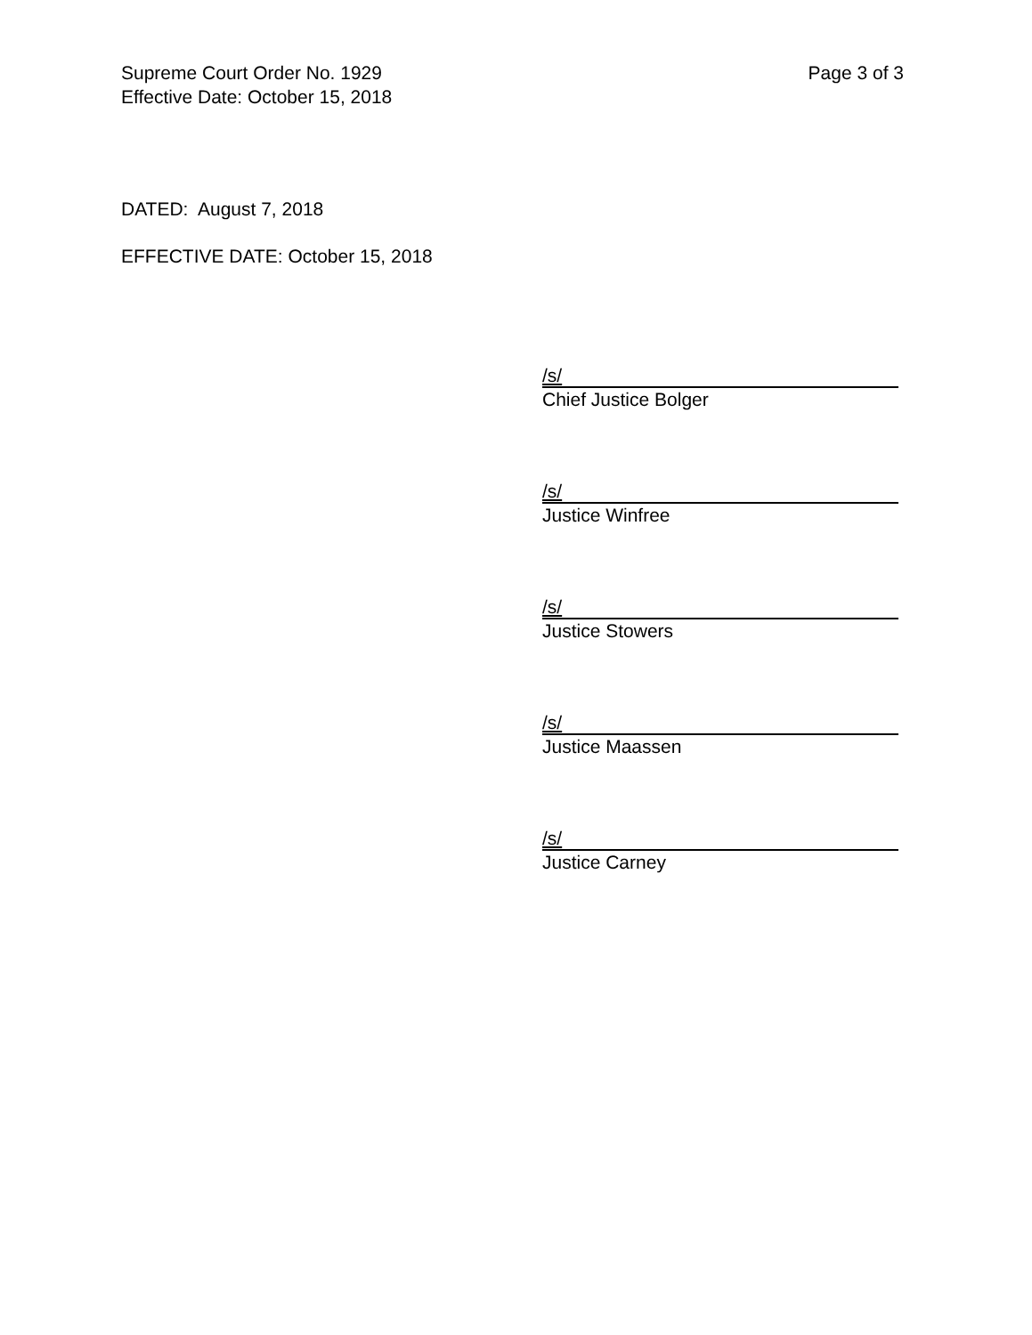Supreme Court Order No. 1929
Effective Date: October 15, 2018
Page 3 of 3
DATED: August 7, 2018
EFFECTIVE DATE: October 15, 2018
/s/
Chief Justice Bolger
/s/
Justice Winfree
/s/
Justice Stowers
/s/
Justice Maassen
/s/
Justice Carney